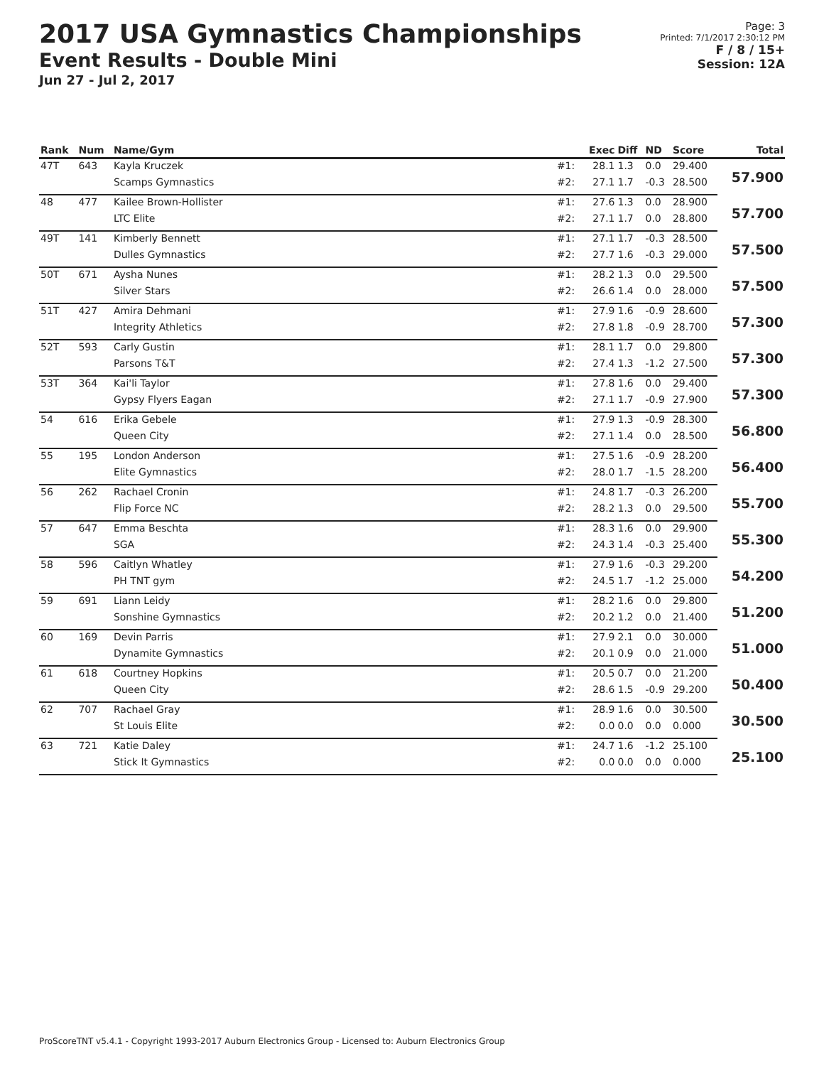2017 USA Gymnastics Championships
Event Results - Double Mini
Jun 27 - Jul 2, 2017
Page: 3
Printed: 7/1/2017 2:30:12 PM
F / 8 / 15+
Session: 12A
| Rank | Num | Name/Gym | | Exec | Diff | ND | Score | Total |
| --- | --- | --- | --- | --- | --- | --- | --- | --- |
| 47T | 643 | Kayla Kruczek | #1: | 28.1 | 1.3 | 0.0 | 29.400 | 57.900 |
| | | Scamps Gymnastics | #2: | 27.1 | 1.7 | -0.3 | 28.500 | |
| 48 | 477 | Kailee Brown-Hollister | #1: | 27.6 | 1.3 | 0.0 | 28.900 | 57.700 |
| | | LTC Elite | #2: | 27.1 | 1.7 | 0.0 | 28.800 | |
| 49T | 141 | Kimberly Bennett | #1: | 27.1 | 1.7 | -0.3 | 28.500 | 57.500 |
| | | Dulles Gymnastics | #2: | 27.7 | 1.6 | -0.3 | 29.000 | |
| 50T | 671 | Aysha Nunes | #1: | 28.2 | 1.3 | 0.0 | 29.500 | 57.500 |
| | | Silver Stars | #2: | 26.6 | 1.4 | 0.0 | 28.000 | |
| 51T | 427 | Amira Dehmani | #1: | 27.9 | 1.6 | -0.9 | 28.600 | 57.300 |
| | | Integrity Athletics | #2: | 27.8 | 1.8 | -0.9 | 28.700 | |
| 52T | 593 | Carly Gustin | #1: | 28.1 | 1.7 | 0.0 | 29.800 | 57.300 |
| | | Parsons T&T | #2: | 27.4 | 1.3 | -1.2 | 27.500 | |
| 53T | 364 | Kai'li Taylor | #1: | 27.8 | 1.6 | 0.0 | 29.400 | 57.300 |
| | | Gypsy Flyers Eagan | #2: | 27.1 | 1.7 | -0.9 | 27.900 | |
| 54 | 616 | Erika Gebele | #1: | 27.9 | 1.3 | -0.9 | 28.300 | 56.800 |
| | | Queen City | #2: | 27.1 | 1.4 | 0.0 | 28.500 | |
| 55 | 195 | London Anderson | #1: | 27.5 | 1.6 | -0.9 | 28.200 | 56.400 |
| | | Elite Gymnastics | #2: | 28.0 | 1.7 | -1.5 | 28.200 | |
| 56 | 262 | Rachael Cronin | #1: | 24.8 | 1.7 | -0.3 | 26.200 | 55.700 |
| | | Flip Force NC | #2: | 28.2 | 1.3 | 0.0 | 29.500 | |
| 57 | 647 | Emma Beschta | #1: | 28.3 | 1.6 | 0.0 | 29.900 | 55.300 |
| | | SGA | #2: | 24.3 | 1.4 | -0.3 | 25.400 | |
| 58 | 596 | Caitlyn Whatley | #1: | 27.9 | 1.6 | -0.3 | 29.200 | 54.200 |
| | | PH TNT gym | #2: | 24.5 | 1.7 | -1.2 | 25.000 | |
| 59 | 691 | Liann Leidy | #1: | 28.2 | 1.6 | 0.0 | 29.800 | 51.200 |
| | | Sonshine Gymnastics | #2: | 20.2 | 1.2 | 0.0 | 21.400 | |
| 60 | 169 | Devin Parris | #1: | 27.9 | 2.1 | 0.0 | 30.000 | 51.000 |
| | | Dynamite Gymnastics | #2: | 20.1 | 0.9 | 0.0 | 21.000 | |
| 61 | 618 | Courtney Hopkins | #1: | 20.5 | 0.7 | 0.0 | 21.200 | 50.400 |
| | | Queen City | #2: | 28.6 | 1.5 | -0.9 | 29.200 | |
| 62 | 707 | Rachael Gray | #1: | 28.9 | 1.6 | 0.0 | 30.500 | 30.500 |
| | | St Louis Elite | #2: | 0.0 | 0.0 | 0.0 | 0.000 | |
| 63 | 721 | Katie Daley | #1: | 24.7 | 1.6 | -1.2 | 25.100 | 25.100 |
| | | Stick It Gymnastics | #2: | 0.0 | 0.0 | 0.0 | 0.000 | |
ProScoreTNT v5.4.1 - Copyright 1993-2017 Auburn Electronics Group - Licensed to: Auburn Electronics Group